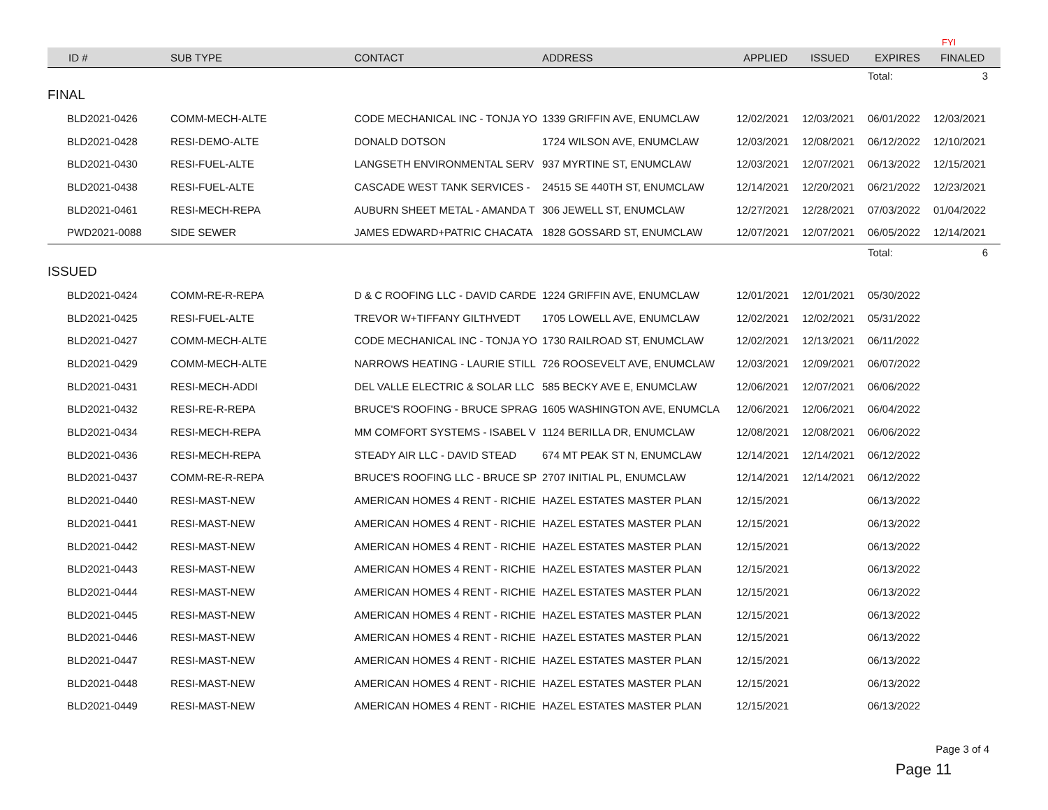| | | | | | | | FYI |
| ID # | SUB TYPE | CONTACT | ADDRESS | APPLIED | ISSUED | EXPIRES | FINALED |
| | | | | | | Total: | 3 |
| FINAL | | | | | | | |
| BLD2021-0426 | COMM-MECH-ALTE | CODE MECHANICAL INC - TONJA YO | 1339 GRIFFIN AVE, ENUMCLAW | 12/02/2021 | 12/03/2021 | 06/01/2022 | 12/03/2021 |
| BLD2021-0428 | RESI-DEMO-ALTE | DONALD DOTSON | 1724 WILSON AVE, ENUMCLAW | 12/03/2021 | 12/08/2021 | 06/12/2022 | 12/10/2021 |
| BLD2021-0430 | RESI-FUEL-ALTE | LANGSETH ENVIRONMENTAL SERV | 937 MYRTINE ST, ENUMCLAW | 12/03/2021 | 12/07/2021 | 06/13/2022 | 12/15/2021 |
| BLD2021-0438 | RESI-FUEL-ALTE | CASCADE WEST TANK SERVICES - | 24515 SE 440TH ST, ENUMCLAW | 12/14/2021 | 12/20/2021 | 06/21/2022 | 12/23/2021 |
| BLD2021-0461 | RESI-MECH-REPA | AUBURN SHEET METAL - AMANDA T | 306 JEWELL ST, ENUMCLAW | 12/27/2021 | 12/28/2021 | 07/03/2022 | 01/04/2022 |
| PWD2021-0088 | SIDE SEWER | JAMES EDWARD+PATRIC CHACATA | 1828 GOSSARD ST, ENUMCLAW | 12/07/2021 | 12/07/2021 | 06/05/2022 | 12/14/2021 |
| | | | | | | Total: | 6 |
| ISSUED | | | | | | | |
| BLD2021-0424 | COMM-RE-R-REPA | D & C ROOFING LLC - DAVID CARDE | 1224 GRIFFIN AVE, ENUMCLAW | 12/01/2021 | 12/01/2021 | 05/30/2022 | |
| BLD2021-0425 | RESI-FUEL-ALTE | TREVOR W+TIFFANY GILTHVEDT | 1705 LOWELL AVE, ENUMCLAW | 12/02/2021 | 12/02/2021 | 05/31/2022 | |
| BLD2021-0427 | COMM-MECH-ALTE | CODE MECHANICAL INC - TONJA YO | 1730 RAILROAD ST, ENUMCLAW | 12/02/2021 | 12/13/2021 | 06/11/2022 | |
| BLD2021-0429 | COMM-MECH-ALTE | NARROWS HEATING - LAURIE STILL | 726 ROOSEVELT AVE, ENUMCLAW | 12/03/2021 | 12/09/2021 | 06/07/2022 | |
| BLD2021-0431 | RESI-MECH-ADDI | DEL VALLE ELECTRIC & SOLAR LLC | 585 BECKY AVE E, ENUMCLAW | 12/06/2021 | 12/07/2021 | 06/06/2022 | |
| BLD2021-0432 | RESI-RE-R-REPA | BRUCE'S ROOFING - BRUCE SPRAG | 1605 WASHINGTON AVE, ENUMCLA | 12/06/2021 | 12/06/2021 | 06/04/2022 | |
| BLD2021-0434 | RESI-MECH-REPA | MM COMFORT SYSTEMS - ISABEL V | 1124 BERILLA DR, ENUMCLAW | 12/08/2021 | 12/08/2021 | 06/06/2022 | |
| BLD2021-0436 | RESI-MECH-REPA | STEADY AIR LLC - DAVID STEAD | 674 MT PEAK ST N, ENUMCLAW | 12/14/2021 | 12/14/2021 | 06/12/2022 | |
| BLD2021-0437 | COMM-RE-R-REPA | BRUCE'S ROOFING LLC - BRUCE SP | 2707 INITIAL PL, ENUMCLAW | 12/14/2021 | 12/14/2021 | 06/12/2022 | |
| BLD2021-0440 | RESI-MAST-NEW | AMERICAN HOMES 4 RENT - RICHIE | HAZEL ESTATES MASTER PLAN | 12/15/2021 | | 06/13/2022 | |
| BLD2021-0441 | RESI-MAST-NEW | AMERICAN HOMES 4 RENT - RICHIE | HAZEL ESTATES MASTER PLAN | 12/15/2021 | | 06/13/2022 | |
| BLD2021-0442 | RESI-MAST-NEW | AMERICAN HOMES 4 RENT - RICHIE | HAZEL ESTATES MASTER PLAN | 12/15/2021 | | 06/13/2022 | |
| BLD2021-0443 | RESI-MAST-NEW | AMERICAN HOMES 4 RENT - RICHIE | HAZEL ESTATES MASTER PLAN | 12/15/2021 | | 06/13/2022 | |
| BLD2021-0444 | RESI-MAST-NEW | AMERICAN HOMES 4 RENT - RICHIE | HAZEL ESTATES MASTER PLAN | 12/15/2021 | | 06/13/2022 | |
| BLD2021-0445 | RESI-MAST-NEW | AMERICAN HOMES 4 RENT - RICHIE | HAZEL ESTATES MASTER PLAN | 12/15/2021 | | 06/13/2022 | |
| BLD2021-0446 | RESI-MAST-NEW | AMERICAN HOMES 4 RENT - RICHIE | HAZEL ESTATES MASTER PLAN | 12/15/2021 | | 06/13/2022 | |
| BLD2021-0447 | RESI-MAST-NEW | AMERICAN HOMES 4 RENT - RICHIE | HAZEL ESTATES MASTER PLAN | 12/15/2021 | | 06/13/2022 | |
| BLD2021-0448 | RESI-MAST-NEW | AMERICAN HOMES 4 RENT - RICHIE | HAZEL ESTATES MASTER PLAN | 12/15/2021 | | 06/13/2022 | |
| BLD2021-0449 | RESI-MAST-NEW | AMERICAN HOMES 4 RENT - RICHIE | HAZEL ESTATES MASTER PLAN | 12/15/2021 | | 06/13/2022 | |
Page 3 of 4
Page 11